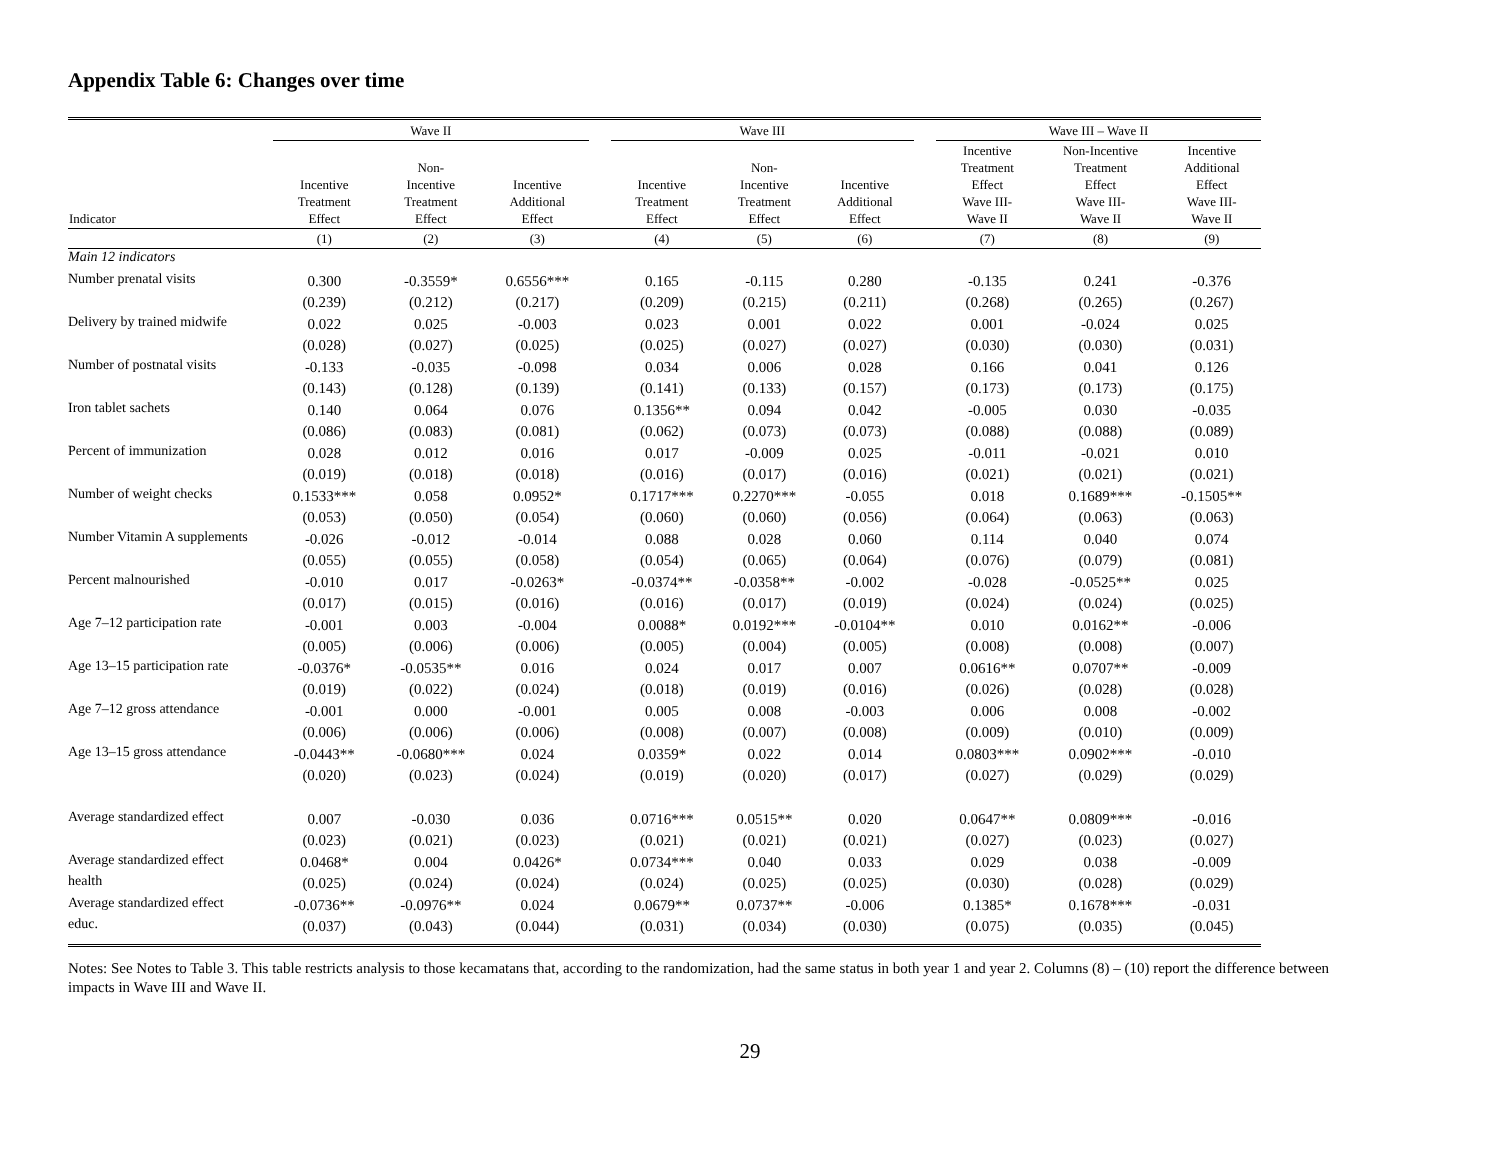Appendix Table 6: Changes over time
| | Wave II | | | | Wave III | | | | Wave III – Wave II | | |
| --- | --- | --- | --- | --- | --- | --- | --- | --- | --- | --- | --- |
| Indicator | Incentive Treatment Effect | Non- Incentive Treatment Effect | Incentive Additional Effect | | Incentive Treatment Effect | Non- Incentive Treatment Effect | Incentive Additional Effect | | Incentive Treatment Effect Wave III- Wave II | Non-Incentive Treatment Effect Wave III- Wave II | Incentive Additional Effect Wave III- Wave II |
| | (1) | (2) | (3) | | (4) | (5) | (6) | | (7) | (8) | (9) |
| Main 12 indicators | | | | | | | | | | | |
| Number prenatal visits | 0.300 | -0.3559* | 0.6556*** | | 0.165 | -0.115 | 0.280 | | -0.135 | 0.241 | -0.376 |
| | (0.239) | (0.212) | (0.217) | | (0.209) | (0.215) | (0.211) | | (0.268) | (0.265) | (0.267) |
| Delivery by trained midwife | 0.022 | 0.025 | -0.003 | | 0.023 | 0.001 | 0.022 | | 0.001 | -0.024 | 0.025 |
| | (0.028) | (0.027) | (0.025) | | (0.025) | (0.027) | (0.027) | | (0.030) | (0.030) | (0.031) |
| Number of postnatal visits | -0.133 | -0.035 | -0.098 | | 0.034 | 0.006 | 0.028 | | 0.166 | 0.041 | 0.126 |
| | (0.143) | (0.128) | (0.139) | | (0.141) | (0.133) | (0.157) | | (0.173) | (0.173) | (0.175) |
| Iron tablet sachets | 0.140 | 0.064 | 0.076 | | 0.1356** | 0.094 | 0.042 | | -0.005 | 0.030 | -0.035 |
| | (0.086) | (0.083) | (0.081) | | (0.062) | (0.073) | (0.073) | | (0.088) | (0.088) | (0.089) |
| Percent of immunization | 0.028 | 0.012 | 0.016 | | 0.017 | -0.009 | 0.025 | | -0.011 | -0.021 | 0.010 |
| | (0.019) | (0.018) | (0.018) | | (0.016) | (0.017) | (0.016) | | (0.021) | (0.021) | (0.021) |
| Number of weight checks | 0.1533*** | 0.058 | 0.0952* | | 0.1717*** | 0.2270*** | -0.055 | | 0.018 | 0.1689*** | -0.1505** |
| | (0.053) | (0.050) | (0.054) | | (0.060) | (0.060) | (0.056) | | (0.064) | (0.063) | (0.063) |
| Number Vitamin A supplements | -0.026 | -0.012 | -0.014 | | 0.088 | 0.028 | 0.060 | | 0.114 | 0.040 | 0.074 |
| | (0.055) | (0.055) | (0.058) | | (0.054) | (0.065) | (0.064) | | (0.076) | (0.079) | (0.081) |
| Percent malnourished | -0.010 | 0.017 | -0.0263* | | -0.0374** | -0.0358** | -0.002 | | -0.028 | -0.0525** | 0.025 |
| | (0.017) | (0.015) | (0.016) | | (0.016) | (0.017) | (0.019) | | (0.024) | (0.024) | (0.025) |
| Age 7–12 participation rate | -0.001 | 0.003 | -0.004 | | 0.0088* | 0.0192*** | -0.0104** | | 0.010 | 0.0162** | -0.006 |
| | (0.005) | (0.006) | (0.006) | | (0.005) | (0.004) | (0.005) | | (0.008) | (0.008) | (0.007) |
| Age 13–15 participation rate | -0.0376* | -0.0535** | 0.016 | | 0.024 | 0.017 | 0.007 | | 0.0616** | 0.0707** | -0.009 |
| | (0.019) | (0.022) | (0.024) | | (0.018) | (0.019) | (0.016) | | (0.026) | (0.028) | (0.028) |
| Age 7–12 gross attendance | -0.001 | 0.000 | -0.001 | | 0.005 | 0.008 | -0.003 | | 0.006 | 0.008 | -0.002 |
| | (0.006) | (0.006) | (0.006) | | (0.008) | (0.007) | (0.008) | | (0.009) | (0.010) | (0.009) |
| Age 13–15 gross attendance | -0.0443** | -0.0680*** | 0.024 | | 0.0359* | 0.022 | 0.014 | | 0.0803*** | 0.0902*** | -0.010 |
| | (0.020) | (0.023) | (0.024) | | (0.019) | (0.020) | (0.017) | | (0.027) | (0.029) | (0.029) |
| Average standardized effect | 0.007 | -0.030 | 0.036 | | 0.0716*** | 0.0515** | 0.020 | | 0.0647** | 0.0809*** | -0.016 |
| | (0.023) | (0.021) | (0.023) | | (0.021) | (0.021) | (0.021) | | (0.027) | (0.023) | (0.027) |
| Average standardized effect | 0.0468* | 0.004 | 0.0426* | | 0.0734*** | 0.040 | 0.033 | | 0.029 | 0.038 | -0.009 |
| health | (0.025) | (0.024) | (0.024) | | (0.024) | (0.025) | (0.025) | | (0.030) | (0.028) | (0.029) |
| Average standardized effect | -0.0736** | -0.0976** | 0.024 | | 0.0679** | 0.0737** | -0.006 | | 0.1385* | 0.1678*** | -0.031 |
| educ. | (0.037) | (0.043) | (0.044) | | (0.031) | (0.034) | (0.030) | | (0.075) | (0.035) | (0.045) |
Notes: See Notes to Table 3. This table restricts analysis to those kecamatans that, according to the randomization, had the same status in both year 1 and year 2. Columns (8) – (10) report the difference between impacts in Wave III and Wave II.
29